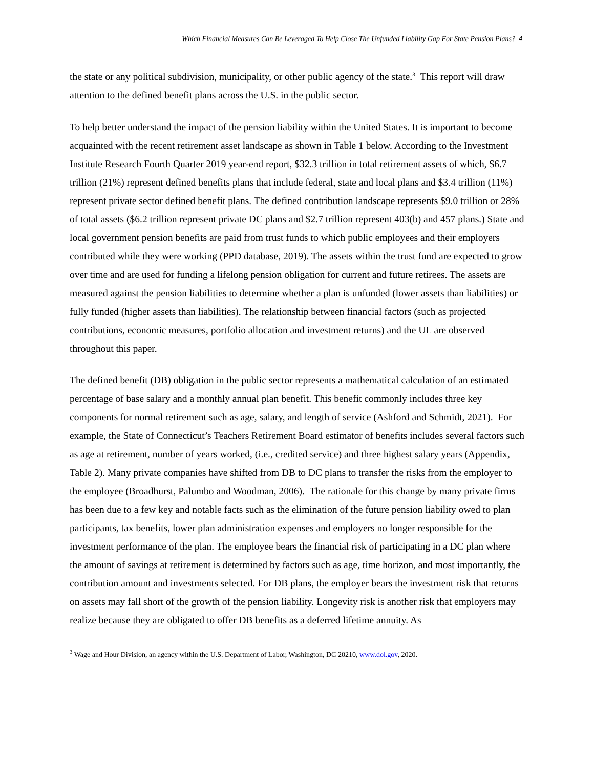Which Financial Measures Can Be Leveraged To Help Close The Unfunded Liability Gap For State Pension Plans? 4
the state or any political subdivision, municipality, or other public agency of the state.<sup>3</sup> This report will draw attention to the defined benefit plans across the U.S. in the public sector.
To help better understand the impact of the pension liability within the United States. It is important to become acquainted with the recent retirement asset landscape as shown in Table 1 below. According to the Investment Institute Research Fourth Quarter 2019 year-end report, $32.3 trillion in total retirement assets of which, $6.7 trillion (21%) represent defined benefits plans that include federal, state and local plans and $3.4 trillion (11%) represent private sector defined benefit plans. The defined contribution landscape represents $9.0 trillion or 28% of total assets ($6.2 trillion represent private DC plans and $2.7 trillion represent 403(b) and 457 plans.) State and local government pension benefits are paid from trust funds to which public employees and their employers contributed while they were working (PPD database, 2019). The assets within the trust fund are expected to grow over time and are used for funding a lifelong pension obligation for current and future retirees. The assets are measured against the pension liabilities to determine whether a plan is unfunded (lower assets than liabilities) or fully funded (higher assets than liabilities). The relationship between financial factors (such as projected contributions, economic measures, portfolio allocation and investment returns) and the UL are observed throughout this paper.
The defined benefit (DB) obligation in the public sector represents a mathematical calculation of an estimated percentage of base salary and a monthly annual plan benefit. This benefit commonly includes three key components for normal retirement such as age, salary, and length of service (Ashford and Schmidt, 2021). For example, the State of Connecticut’s Teachers Retirement Board estimator of benefits includes several factors such as age at retirement, number of years worked, (i.e., credited service) and three highest salary years (Appendix, Table 2). Many private companies have shifted from DB to DC plans to transfer the risks from the employer to the employee (Broadhurst, Palumbo and Woodman, 2006). The rationale for this change by many private firms has been due to a few key and notable facts such as the elimination of the future pension liability owed to plan participants, tax benefits, lower plan administration expenses and employers no longer responsible for the investment performance of the plan. The employee bears the financial risk of participating in a DC plan where the amount of savings at retirement is determined by factors such as age, time horizon, and most importantly, the contribution amount and investments selected. For DB plans, the employer bears the investment risk that returns on assets may fall short of the growth of the pension liability. Longevity risk is another risk that employers may realize because they are obligated to offer DB benefits as a deferred lifetime annuity. As
<sup>3</sup> Wage and Hour Division, an agency within the U.S. Department of Labor, Washington, DC 20210, www.dol.gov, 2020.